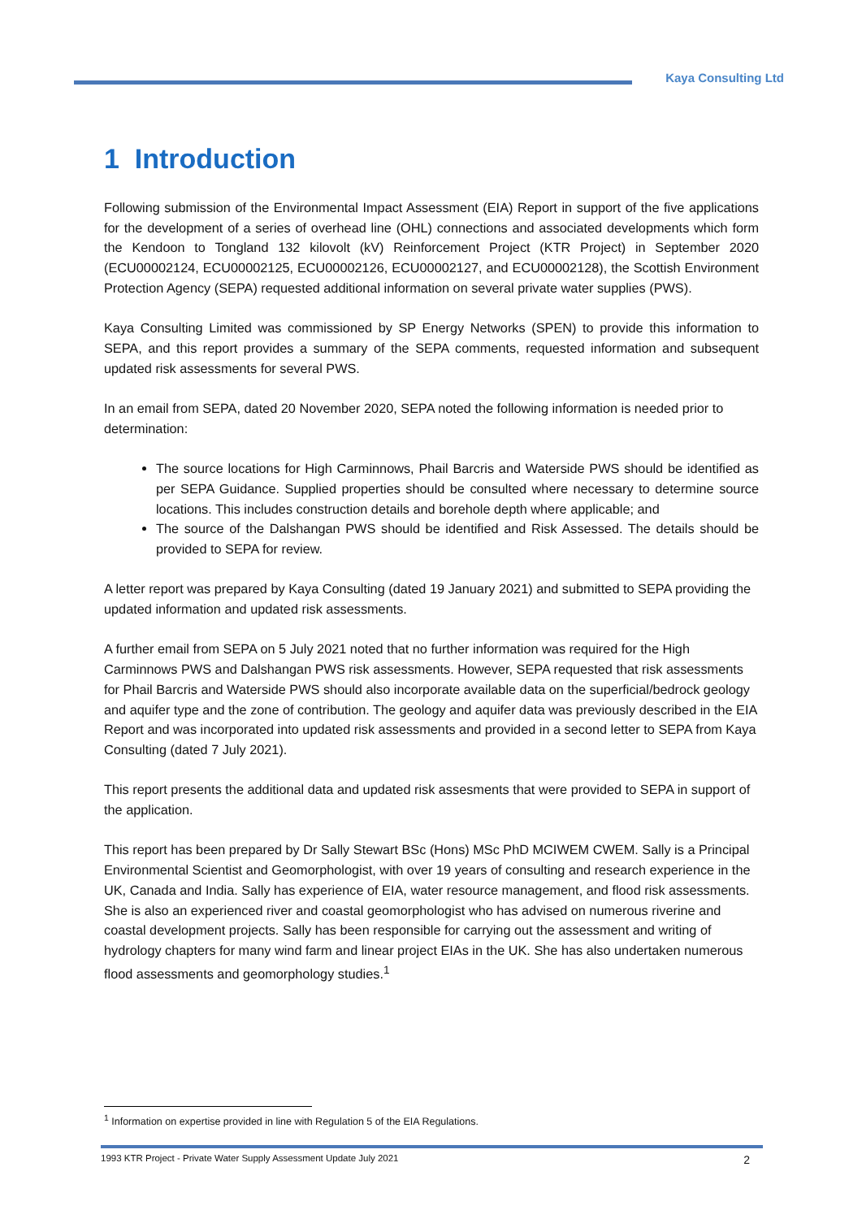Kaya Consulting Ltd
1 Introduction
Following submission of the Environmental Impact Assessment (EIA) Report in support of the five applications for the development of a series of overhead line (OHL) connections and associated developments which form the Kendoon to Tongland 132 kilovolt (kV) Reinforcement Project (KTR Project) in September 2020 (ECU00002124, ECU00002125, ECU00002126, ECU00002127, and ECU00002128), the Scottish Environment Protection Agency (SEPA) requested additional information on several private water supplies (PWS).
Kaya Consulting Limited was commissioned by SP Energy Networks (SPEN) to provide this information to SEPA, and this report provides a summary of the SEPA comments, requested information and subsequent updated risk assessments for several PWS.
In an email from SEPA, dated 20 November 2020, SEPA noted the following information is needed prior to determination:
The source locations for High Carminnows, Phail Barcris and Waterside PWS should be identified as per SEPA Guidance. Supplied properties should be consulted where necessary to determine source locations. This includes construction details and borehole depth where applicable; and
The source of the Dalshangan PWS should be identified and Risk Assessed. The details should be provided to SEPA for review.
A letter report was prepared by Kaya Consulting (dated 19 January 2021) and submitted to SEPA providing the updated information and updated risk assessments.
A further email from SEPA on 5 July 2021 noted that no further information was required for the High Carminnows PWS and Dalshangan PWS risk assessments. However, SEPA requested that risk assessments for Phail Barcris and Waterside PWS should also incorporate available data on the superficial/bedrock geology and aquifer type and the zone of contribution. The geology and aquifer data was previously described in the EIA Report and was incorporated into updated risk assessments and provided in a second letter to SEPA from Kaya Consulting (dated 7 July 2021).
This report presents the additional data and updated risk assesments that were provided to SEPA in support of the application.
This report has been prepared by Dr Sally Stewart BSc (Hons) MSc PhD MCIWEM CWEM. Sally is a Principal Environmental Scientist and Geomorphologist, with over 19 years of consulting and research experience in the UK, Canada and India. Sally has experience of EIA, water resource management, and flood risk assessments. She is also an experienced river and coastal geomorphologist who has advised on numerous riverine and coastal development projects. Sally has been responsible for carrying out the assessment and writing of hydrology chapters for many wind farm and linear project EIAs in the UK. She has also undertaken numerous flood assessments and geomorphology studies.<sup>1</sup>
<sup>1</sup> Information on expertise provided in line with Regulation 5 of the EIA Regulations.
1993 KTR Project - Private Water Supply Assessment Update July 2021 2